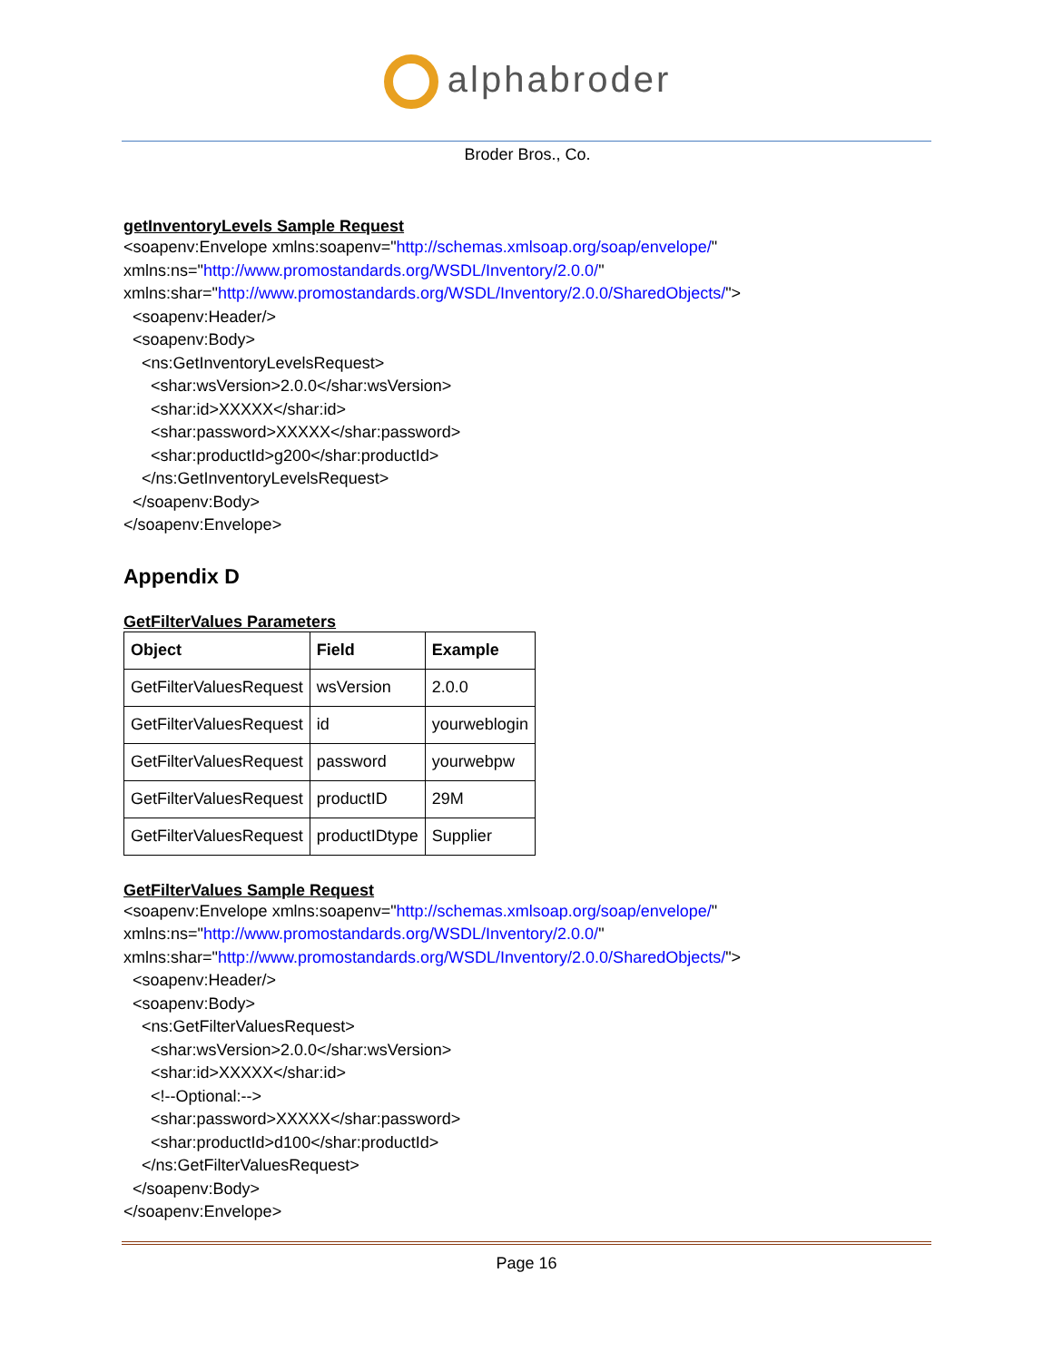alphabroder
Broder Bros., Co.
getInventoryLevels Sample Request
<soapenv:Envelope xmlns:soapenv="http://schemas.xmlsoap.org/soap/envelope/"
xmlns:ns="http://www.promostandards.org/WSDL/Inventory/2.0.0/"
xmlns:shar="http://www.promostandards.org/WSDL/Inventory/2.0.0/SharedObjects/">
<soapenv:Header/>
<soapenv:Body>
<ns:GetInventoryLevelsRequest>
<shar:wsVersion>2.0.0</shar:wsVersion>
<shar:id>XXXXX</shar:id>
<shar:password>XXXXX</shar:password>
<shar:productId>g200</shar:productId>
</ns:GetInventoryLevelsRequest>
</soapenv:Body>
</soapenv:Envelope>
Appendix D
GetFilterValues Parameters
| Object | Field | Example |
| --- | --- | --- |
| GetFilterValuesRequest | wsVersion | 2.0.0 |
| GetFilterValuesRequest | id | yourweblogin |
| GetFilterValuesRequest | password | yourwebpw |
| GetFilterValuesRequest | productID | 29M |
| GetFilterValuesRequest | productIDtype | Supplier |
GetFilterValues Sample Request
<soapenv:Envelope xmlns:soapenv="http://schemas.xmlsoap.org/soap/envelope/"
xmlns:ns="http://www.promostandards.org/WSDL/Inventory/2.0.0/"
xmlns:shar="http://www.promostandards.org/WSDL/Inventory/2.0.0/SharedObjects/">
<soapenv:Header/>
<soapenv:Body>
<ns:GetFilterValuesRequest>
<shar:wsVersion>2.0.0</shar:wsVersion>
<shar:id>XXXXX</shar:id>
<!--Optional:-->
<shar:password>XXXXX</shar:password>
<shar:productId>d100</shar:productId>
</ns:GetFilterValuesRequest>
</soapenv:Body>
</soapenv:Envelope>
Page 16